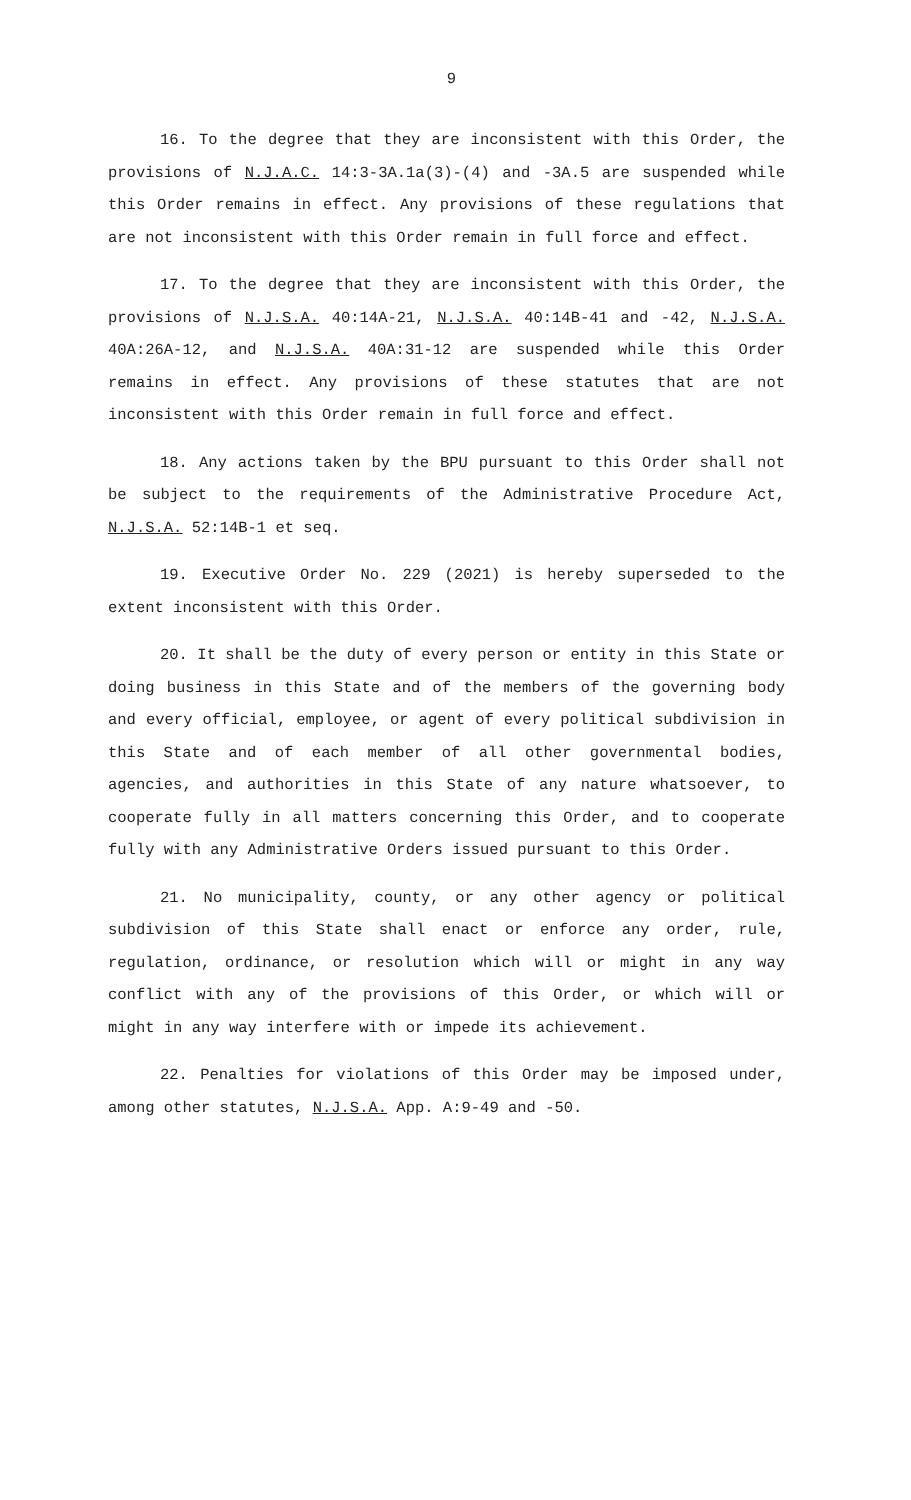9
16. To the degree that they are inconsistent with this Order, the provisions of N.J.A.C. 14:3-3A.1a(3)-(4) and -3A.5 are suspended while this Order remains in effect. Any provisions of these regulations that are not inconsistent with this Order remain in full force and effect.
17. To the degree that they are inconsistent with this Order, the provisions of N.J.S.A. 40:14A-21, N.J.S.A. 40:14B-41 and -42, N.J.S.A. 40A:26A-12, and N.J.S.A. 40A:31-12 are suspended while this Order remains in effect. Any provisions of these statutes that are not inconsistent with this Order remain in full force and effect.
18. Any actions taken by the BPU pursuant to this Order shall not be subject to the requirements of the Administrative Procedure Act, N.J.S.A. 52:14B-1 et seq.
19. Executive Order No. 229 (2021) is hereby superseded to the extent inconsistent with this Order.
20. It shall be the duty of every person or entity in this State or doing business in this State and of the members of the governing body and every official, employee, or agent of every political subdivision in this State and of each member of all other governmental bodies, agencies, and authorities in this State of any nature whatsoever, to cooperate fully in all matters concerning this Order, and to cooperate fully with any Administrative Orders issued pursuant to this Order.
21. No municipality, county, or any other agency or political subdivision of this State shall enact or enforce any order, rule, regulation, ordinance, or resolution which will or might in any way conflict with any of the provisions of this Order, or which will or might in any way interfere with or impede its achievement.
22. Penalties for violations of this Order may be imposed under, among other statutes, N.J.S.A. App. A:9-49 and -50.